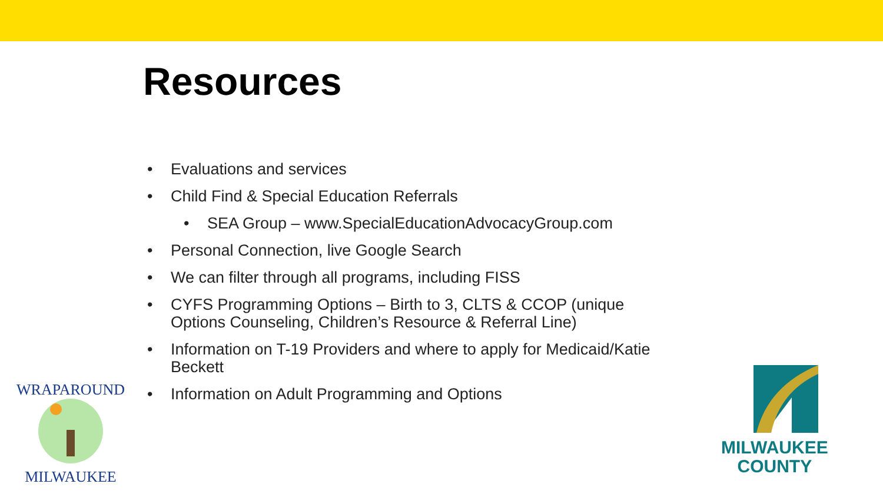Resources
• Evaluations and services
• Child Find & Special Education Referrals
• SEA Group – www.SpecialEducationAdvocacyGroup.com
• Personal Connection, live Google Search
• We can filter through all programs, including FISS
• CYFS Programming Options – Birth to 3, CLTS & CCOP (unique Options Counseling, Children’s Resource & Referral Line)
• Information on T-19 Providers and where to apply for Medicaid/Katie Beckett
• Information on Adult Programming and Options
WRAPAROUND
MILWAUKEE
MILWAUKEE
COUNTY